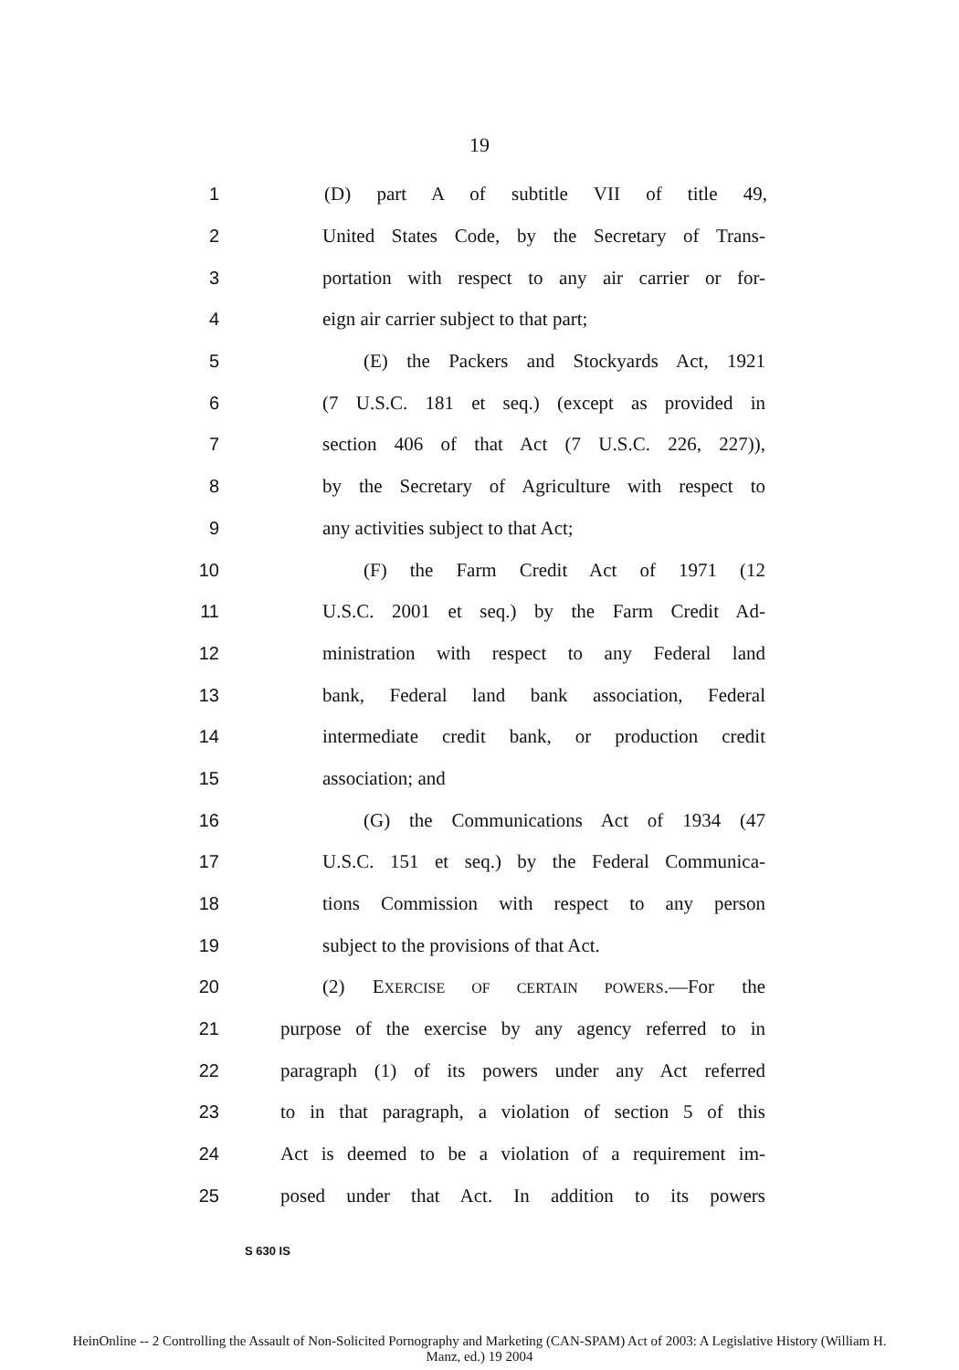19
1 (D) part A of subtitle VII of title 49,
2 United States Code, by the Secretary of Trans-
3 portation with respect to any air carrier or for-
4 eign air carrier subject to that part;
5 (E) the Packers and Stockyards Act, 1921
6 (7 U.S.C. 181 et seq.) (except as provided in
7 section 406 of that Act (7 U.S.C. 226, 227)),
8 by the Secretary of Agriculture with respect to
9 any activities subject to that Act;
10 (F) the Farm Credit Act of 1971 (12
11 U.S.C. 2001 et seq.) by the Farm Credit Ad-
12 ministration with respect to any Federal land
13 bank, Federal land bank association, Federal
14 intermediate credit bank, or production credit
15 association; and
16 (G) the Communications Act of 1934 (47
17 U.S.C. 151 et seq.) by the Federal Communica-
18 tions Commission with respect to any person
19 subject to the provisions of that Act.
20 (2) EXERCISE OF CERTAIN POWERS.—For the
21 purpose of the exercise by any agency referred to in
22 paragraph (1) of its powers under any Act referred
23 to in that paragraph, a violation of section 5 of this
24 Act is deemed to be a violation of a requirement im-
25 posed under that Act. In addition to its powers
S 630 IS
HeinOnline -- 2 Controlling the Assault of Non-Solicited Pornography and Marketing (CAN-SPAM) Act of 2003: A Legislative History (William H.
Manz, ed.) 19 2004